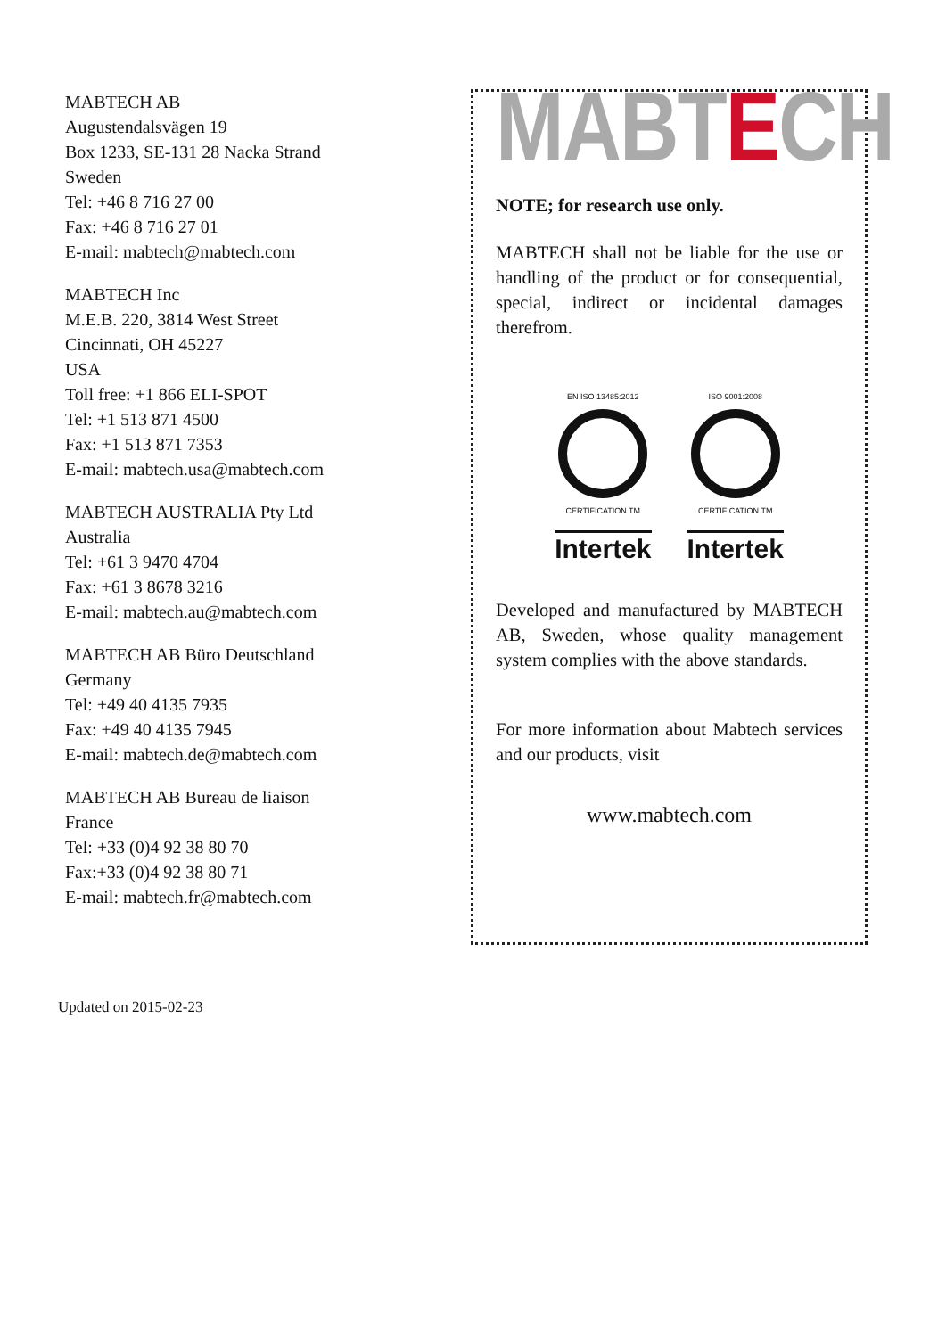MABTECH AB
Augustendalsvägen 19
Box 1233, SE-131 28 Nacka Strand
Sweden
Tel: +46 8 716 27 00
Fax: +46 8 716 27 01
E-mail: mabtech@mabtech.com
MABTECH Inc
M.E.B. 220, 3814 West Street
Cincinnati, OH 45227
USA
Toll free: +1 866 ELI-SPOT
Tel: +1 513 871 4500
Fax: +1 513 871 7353
E-mail: mabtech.usa@mabtech.com
MABTECH AUSTRALIA Pty Ltd
Australia
Tel: +61 3 9470 4704
Fax: +61 3 8678 3216
E-mail: mabtech.au@mabtech.com
MABTECH AB Büro Deutschland
Germany
Tel: +49 40 4135 7935
Fax: +49 40 4135 7945
E-mail: mabtech.de@mabtech.com
MABTECH AB Bureau de liaison
France
Tel: +33 (0)4 92 38 80 70
Fax:+33 (0)4 92 38 80 71
E-mail: mabtech.fr@mabtech.com
MABTECH
NOTE; for research use only.
MABTECH shall not be liable for the use or handling of the product or for consequential, special, indirect or incidental damages therefrom.
EN ISO 13485:2012
CERTIFICATION TM
Intertek
ISO 9001:2008
CERTIFICATION TM
Intertek
Developed and manufactured by MABTECH AB, Sweden, whose quality management system complies with the above standards.
For more information about Mabtech services and our products, visit
www.mabtech.com
Updated on 2015-02-23